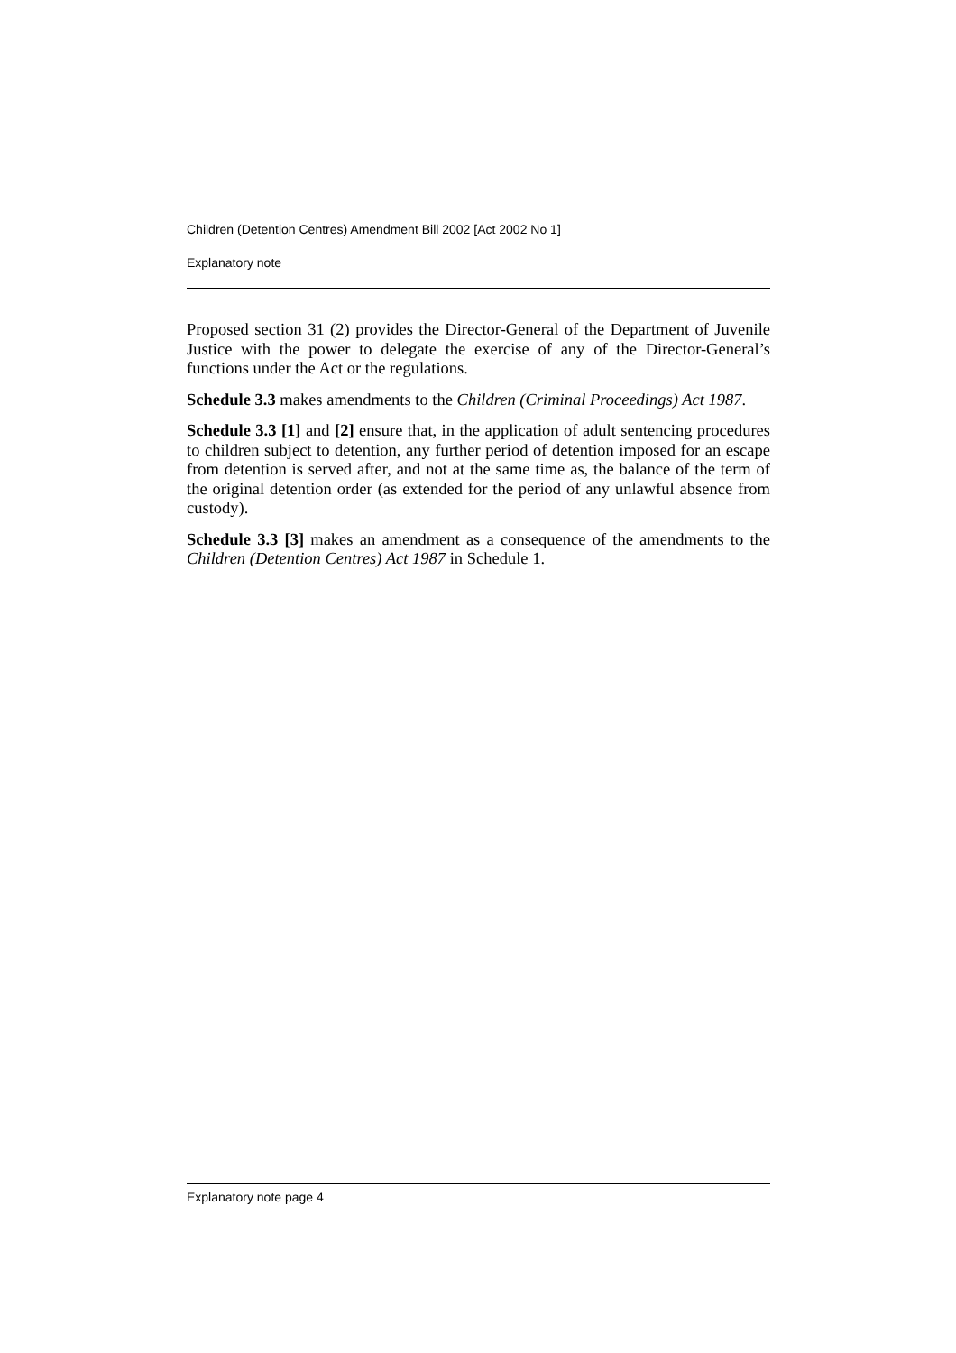Children (Detention Centres) Amendment Bill 2002 [Act 2002 No 1]
Explanatory note
Proposed section 31 (2) provides the Director-General of the Department of Juvenile Justice with the power to delegate the exercise of any of the Director-General’s functions under the Act or the regulations.
Schedule 3.3 makes amendments to the Children (Criminal Proceedings) Act 1987.
Schedule 3.3 [1] and [2] ensure that, in the application of adult sentencing procedures to children subject to detention, any further period of detention imposed for an escape from detention is served after, and not at the same time as, the balance of the term of the original detention order (as extended for the period of any unlawful absence from custody).
Schedule 3.3 [3] makes an amendment as a consequence of the amendments to the Children (Detention Centres) Act 1987 in Schedule 1.
Explanatory note page 4